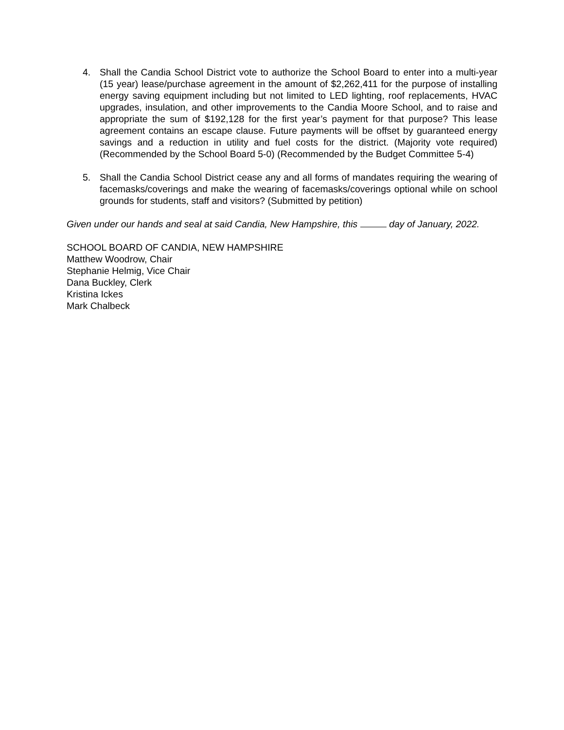4. Shall the Candia School District vote to authorize the School Board to enter into a multi-year (15 year) lease/purchase agreement in the amount of $2,262,411 for the purpose of installing energy saving equipment including but not limited to LED lighting, roof replacements, HVAC upgrades, insulation, and other improvements to the Candia Moore School, and to raise and appropriate the sum of $192,128 for the first year’s payment for that purpose? This lease agreement contains an escape clause. Future payments will be offset by guaranteed energy savings and a reduction in utility and fuel costs for the district. (Majority vote required) (Recommended by the School Board 5-0) (Recommended by the Budget Committee 5-4)
5. Shall the Candia School District cease any and all forms of mandates requiring the wearing of facemasks/coverings and make the wearing of facemasks/coverings optional while on school grounds for students, staff and visitors? (Submitted by petition)
Given under our hands and seal at said Candia, New Hampshire, this day of January, 2022.
SCHOOL BOARD OF CANDIA, NEW HAMPSHIRE
Matthew Woodrow, Chair
Stephanie Helmig, Vice Chair
Dana Buckley, Clerk
Kristina Ickes
Mark Chalbeck